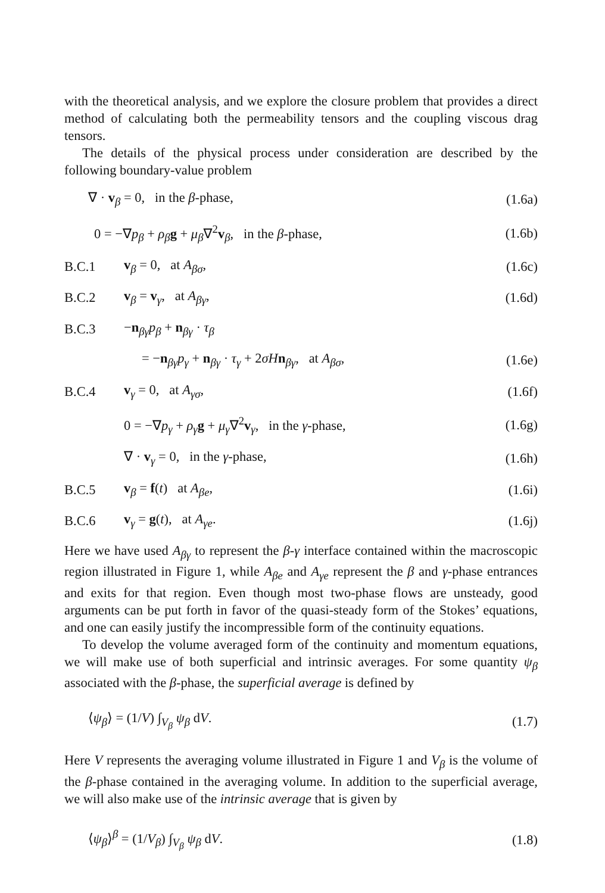with the theoretical analysis, and we explore the closure problem that provides a direct method of calculating both the permeability tensors and the coupling viscous drag tensors.
The details of the physical process under consideration are described by the following boundary-value problem
∇ · v<sub>β</sub> = 0, in the β-phase, (1.6a)
0 = −∇p<sub>β</sub> + ρ<sub>β</sub>g + μ<sub>β</sub>∇<sup>2</sup>v<sub>β</sub>, in the β-phase,
(1.6b)
B.C.1 v<sub>β</sub> = 0, at A<sub>βσ</sub>, (1.6c)
B.C.2 v<sub>β</sub> = v<sub>γ</sub>, at A<sub>βγ</sub>, (1.6d)
B.C.3 −n<sub>βγ</sub>p<sub>β</sub> + n<sub>βγ</sub> · τ<sub>β</sub>
= −n<sub>βγ</sub>p<sub>γ</sub> + n<sub>βγ</sub> · τ<sub>γ</sub> + 2σH n<sub>βγ</sub>, at A<sub>βσ</sub>,
(1.6e)
B.C.4 v<sub>γ</sub> = 0, at A<sub>γσ</sub>, (1.6f)
0 = −∇p<sub>γ</sub> + ρ<sub>γ</sub>g + μ<sub>γ</sub>∇<sup>2</sup>v<sub>γ</sub>, in the γ-phase,
(1.6g)
∇ · v<sub>γ</sub> = 0, in the γ-phase, (1.6h)
B.C.5 v<sub>β</sub> = f(t) at A<sub>βe</sub>, (1.6i)
B.C.6 v<sub>γ</sub> = g(t), at A<sub>γe</sub>. (1.6j)
Here we have used A<sub>βγ</sub> to represent the β-γ interface contained within the macroscopic region illustrated in Figure 1, while A<sub>βe</sub> and A<sub>γe</sub> represent the β and γ-phase entrances and exits for that region. Even though most two-phase flows are unsteady, good arguments can be put forth in favor of the quasi-steady form of the Stokes’ equations, and one can easily justify the incompressible form of the continuity equations.
To develop the volume averaged form of the continuity and momentum equations, we will make use of both superficial and intrinsic averages. For some quantity ψ<sub>β</sub> associated with the β-phase, the superficial average is defined by
⟨ψ<sub>β</sub>⟩ = (1/V) ∫<sub>V<sub>β</sub></sub> ψ<sub>β</sub> dV. (1.7)
Here V represents the averaging volume illustrated in Figure 1 and V<sub>β</sub> is the volume of the β-phase contained in the averaging volume. In addition to the superficial average, we will also make use of the intrinsic average that is given by
⟨ψ<sub>β</sub>⟩<sup>β</sup> = (1/V<sub>β</sub>) ∫<sub>V<sub>β</sub></sub> ψ<sub>β</sub> dV. (1.8)